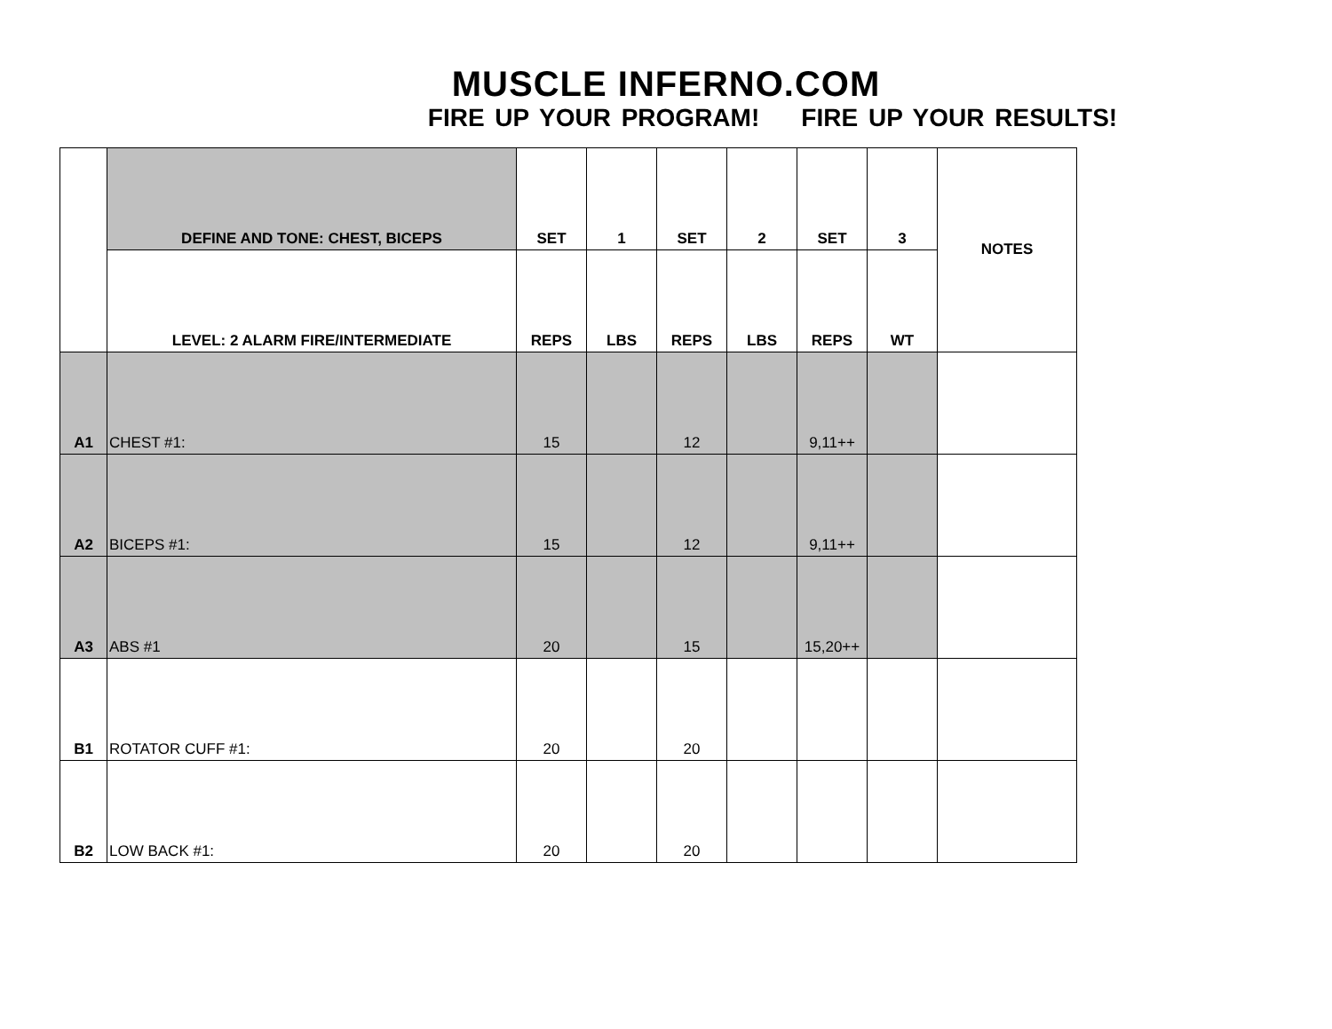MUSCLE INFERNO.COM
FIRE UP YOUR PROGRAM! FIRE UP YOUR RESULTS!
| | DEFINE AND TONE: CHEST, BICEPS | SET | 1 | SET | 2 | SET | 3 | NOTES |
| | LEVEL: 2 ALARM FIRE/INTERMEDIATE | REPS | LBS | REPS | LBS | REPS | WT | |
| A1 | CHEST #1: | 15 | | 12 | | 9,11++ | | |
| A2 | BICEPS #1: | 15 | | 12 | | 9,11++ | | |
| A3 | ABS #1 | 20 | | 15 | | 15,20++ | | |
| B1 | ROTATOR CUFF #1: | 20 | | 20 | | | | |
| B2 | LOW BACK #1: | 20 | | 20 | | | | |